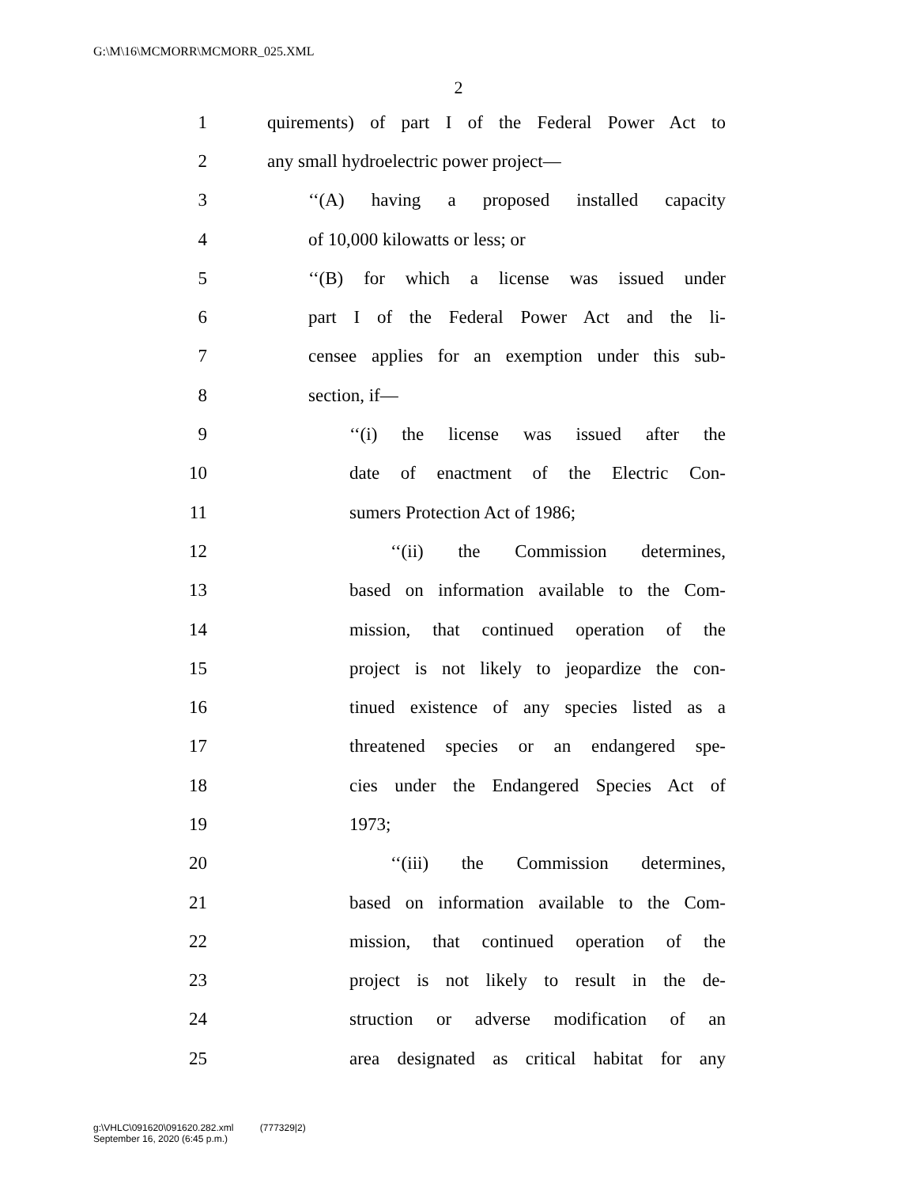G:\M\16\MCMORR\MCMORR_025.XML
2
1 quirements) of part I of the Federal Power Act to
2 any small hydroelectric power project—
3 ‘‘(A) having a proposed installed capacity
4 of 10,000 kilowatts or less; or
5 ‘‘(B) for which a license was issued under
6 part I of the Federal Power Act and the li-
7 censee applies for an exemption under this sub-
8 section, if—
9 ‘‘(i) the license was issued after the
10 date of enactment of the Electric Con-
11 sumers Protection Act of 1986;
12 ‘‘(ii) the Commission determines,
13 based on information available to the Com-
14 mission, that continued operation of the
15 project is not likely to jeopardize the con-
16 tinued existence of any species listed as a
17 threatened species or an endangered spe-
18 cies under the Endangered Species Act of
19 1973;
20 ‘‘(iii) the Commission determines,
21 based on information available to the Com-
22 mission, that continued operation of the
23 project is not likely to result in the de-
24 struction or adverse modification of an
25 area designated as critical habitat for any
g:\VHLC\091620\091620.282.xml (777329|2)
September 16, 2020 (6:45 p.m.)